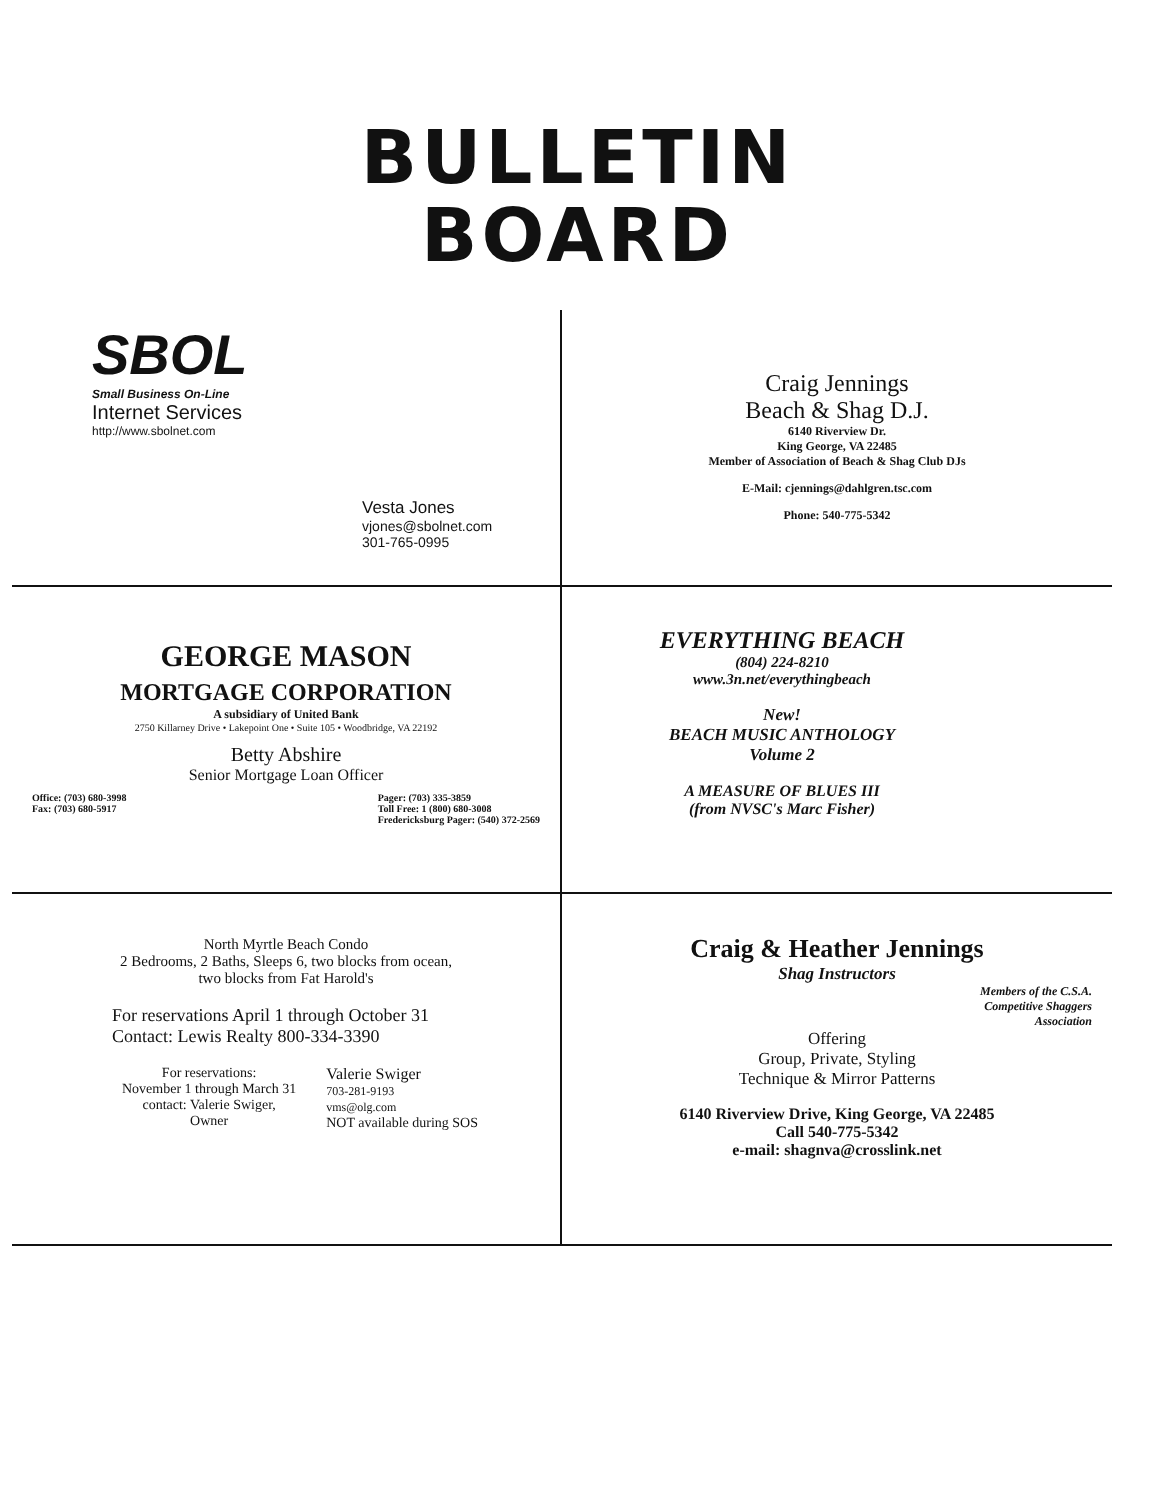BULLETIN
BOARD
SBOL
Small Business On-Line
Internet Services
http://www.sbolnet.com
Vesta Jones
vjones@sbolnet.com
301-765-0995
Craig Jennings
Beach & Shag D.J.
6140 Riverview Dr.
King George, VA 22485
Member of Association of Beach & Shag Club DJs
E-Mail: cjennings@dahlgren.tsc.com
Phone: 540-775-5342
GEORGE MASON
MORTGAGE CORPORATION
A subsidiary of United Bank
2750 Killarney Drive • Lakepoint One • Suite 105 • Woodbridge, VA 22192
Betty Abshire
Senior Mortgage Loan Officer
Office: (703) 680-3998
Fax: (703) 680-5917
Pager: (703) 335-3859
Toll Free: 1 (800) 680-3008
Fredericksburg Pager: (540) 372-2569
EVERYTHING BEACH
(804) 224-8210
www.3n.net/everythingbeach
New!
BEACH MUSIC ANTHOLOGY
Volume 2
A MEASURE OF BLUES III
(from NVSC's Marc Fisher)
North Myrtle Beach Condo
2 Bedrooms, 2 Baths, Sleeps 6, two blocks from ocean,
two blocks from Fat Harold's
For reservations April 1 through October 31
Contact: Lewis Realty 800-334-3390
For reservations:
November 1 through March 31
contact: Valerie Swiger,
Owner
Valerie Swiger
703-281-9193
vms@olg.com
NOT available during SOS
Craig & Heather Jennings
Shag Instructors
Members of the C.S.A.
Competitive Shaggers
Association
Offering
Group, Private, Styling
Technique & Mirror Patterns
6140 Riverview Drive, King George, VA 22485
Call 540-775-5342
e-mail: shagnva@crosslink.net